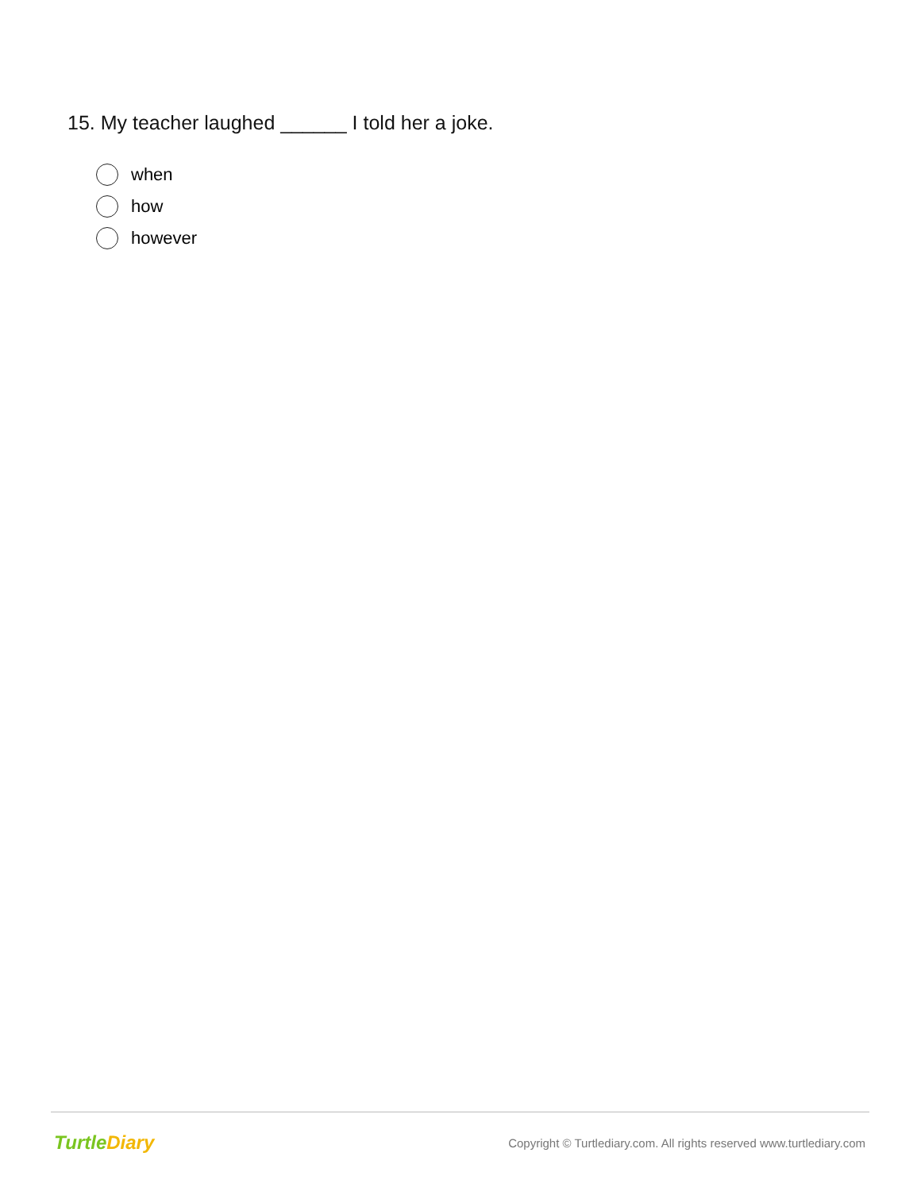15. My teacher laughed ______ I told her a joke.
when
how
however
Turtle Diary Copyright © Turtlediary.com. All rights reserved www.turtlediary.com